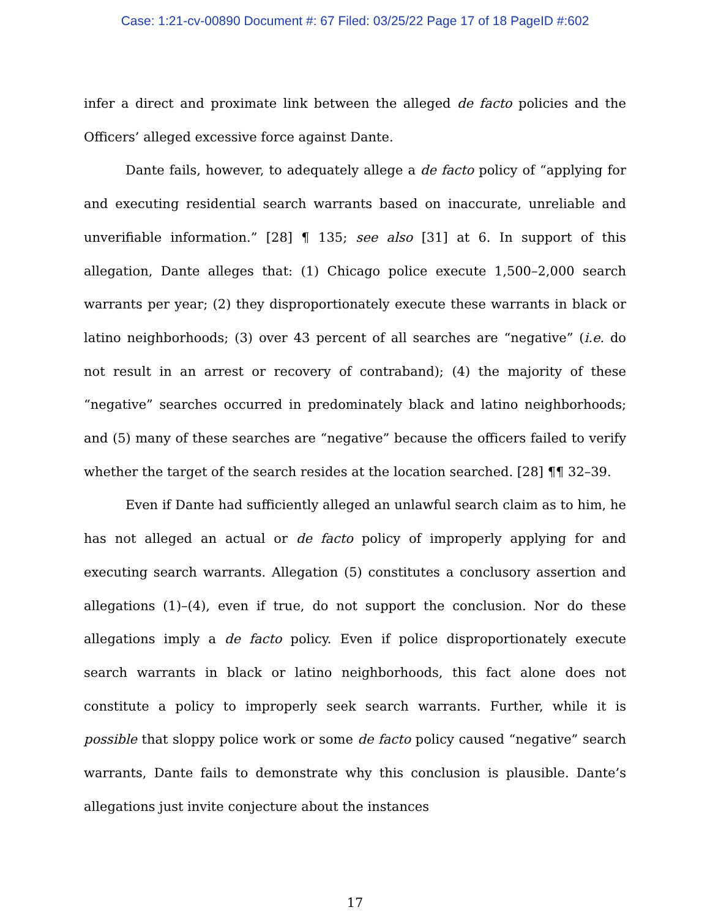Case: 1:21-cv-00890 Document #: 67 Filed: 03/25/22 Page 17 of 18 PageID #:602
infer a direct and proximate link between the alleged de facto policies and the Officers’ alleged excessive force against Dante.
Dante fails, however, to adequately allege a de facto policy of “applying for and executing residential search warrants based on inaccurate, unreliable and unverifiable information.” [28] ¶ 135; see also [31] at 6. In support of this allegation, Dante alleges that: (1) Chicago police execute 1,500–2,000 search warrants per year; (2) they disproportionately execute these warrants in black or latino neighborhoods; (3) over 43 percent of all searches are “negative” (i.e. do not result in an arrest or recovery of contraband); (4) the majority of these “negative” searches occurred in predominately black and latino neighborhoods; and (5) many of these searches are “negative” because the officers failed to verify whether the target of the search resides at the location searched. [28] ¶¶ 32–39.
Even if Dante had sufficiently alleged an unlawful search claim as to him, he has not alleged an actual or de facto policy of improperly applying for and executing search warrants. Allegation (5) constitutes a conclusory assertion and allegations (1)–(4), even if true, do not support the conclusion. Nor do these allegations imply a de facto policy. Even if police disproportionately execute search warrants in black or latino neighborhoods, this fact alone does not constitute a policy to improperly seek search warrants. Further, while it is possible that sloppy police work or some de facto policy caused “negative” search warrants, Dante fails to demonstrate why this conclusion is plausible. Dante’s allegations just invite conjecture about the instances
17